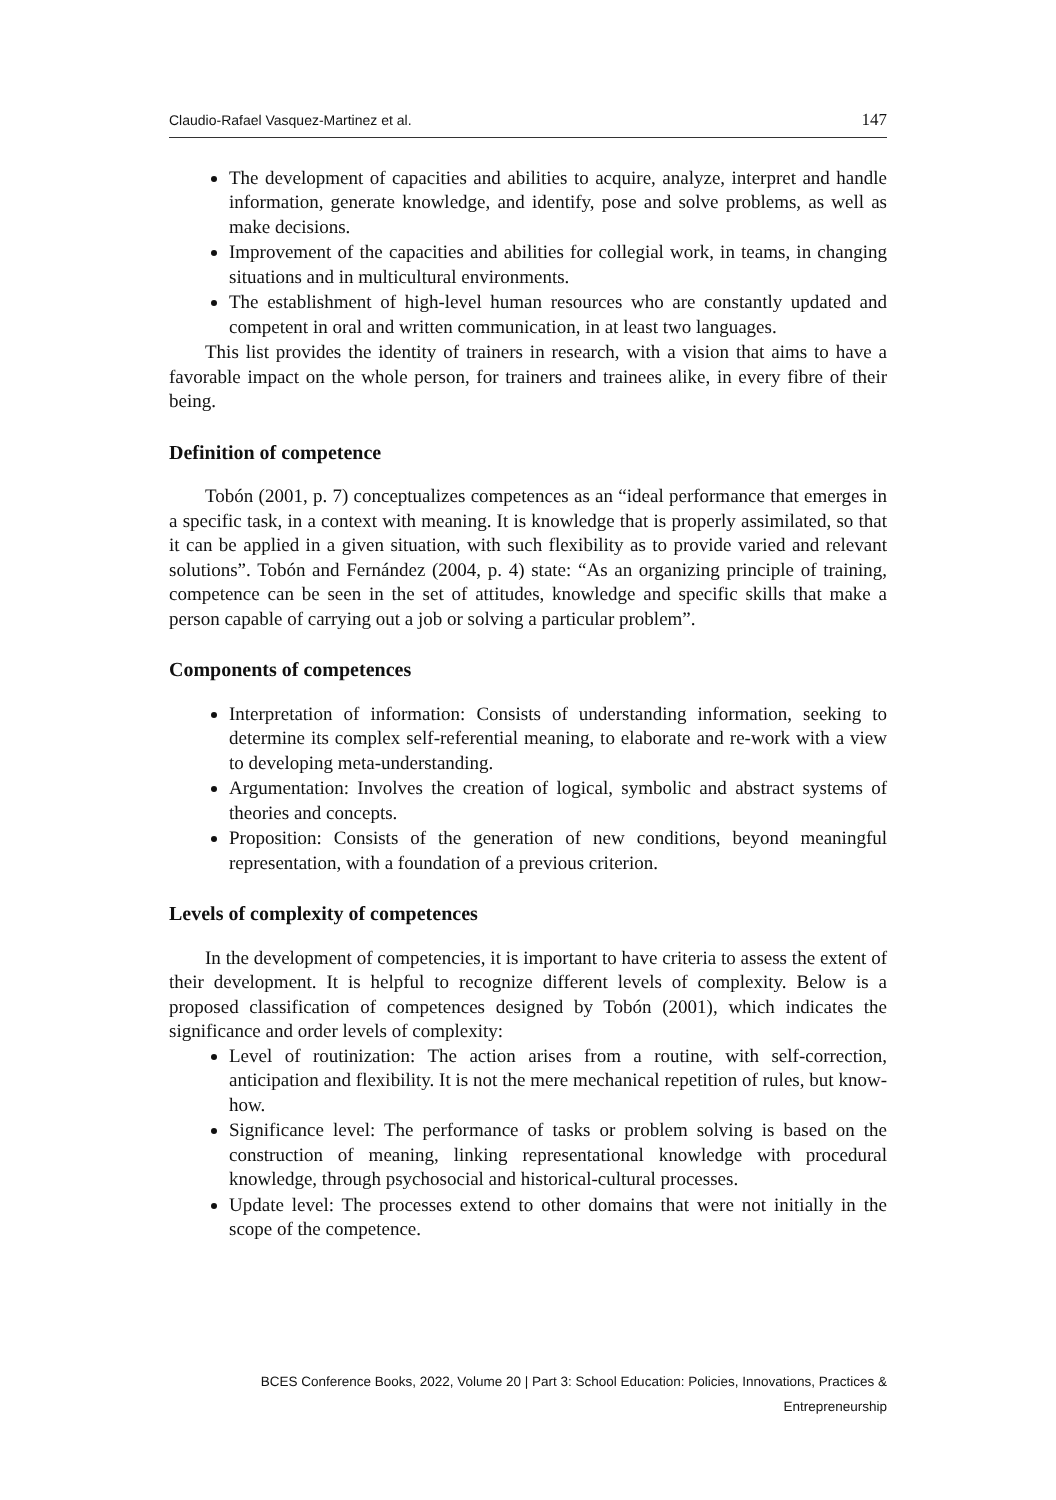Claudio-Rafael Vasquez-Martinez et al. 147
The development of capacities and abilities to acquire, analyze, interpret and handle information, generate knowledge, and identify, pose and solve problems, as well as make decisions.
Improvement of the capacities and abilities for collegial work, in teams, in changing situations and in multicultural environments.
The establishment of high-level human resources who are constantly updated and competent in oral and written communication, in at least two languages.
This list provides the identity of trainers in research, with a vision that aims to have a favorable impact on the whole person, for trainers and trainees alike, in every fibre of their being.
Definition of competence
Tobón (2001, p. 7) conceptualizes competences as an “ideal performance that emerges in a specific task, in a context with meaning. It is knowledge that is properly assimilated, so that it can be applied in a given situation, with such flexibility as to provide varied and relevant solutions”. Tobón and Fernández (2004, p. 4) state: “As an organizing principle of training, competence can be seen in the set of attitudes, knowledge and specific skills that make a person capable of carrying out a job or solving a particular problem”.
Components of competences
Interpretation of information: Consists of understanding information, seeking to determine its complex self-referential meaning, to elaborate and re-work with a view to developing meta-understanding.
Argumentation: Involves the creation of logical, symbolic and abstract systems of theories and concepts.
Proposition: Consists of the generation of new conditions, beyond meaningful representation, with a foundation of a previous criterion.
Levels of complexity of competences
In the development of competencies, it is important to have criteria to assess the extent of their development. It is helpful to recognize different levels of complexity. Below is a proposed classification of competences designed by Tobón (2001), which indicates the significance and order levels of complexity:
Level of routinization: The action arises from a routine, with self-correction, anticipation and flexibility. It is not the mere mechanical repetition of rules, but know-how.
Significance level: The performance of tasks or problem solving is based on the construction of meaning, linking representational knowledge with procedural knowledge, through psychosocial and historical-cultural processes.
Update level: The processes extend to other domains that were not initially in the scope of the competence.
BCES Conference Books, 2022, Volume 20 | Part 3: School Education: Policies, Innovations, Practices & Entrepreneurship